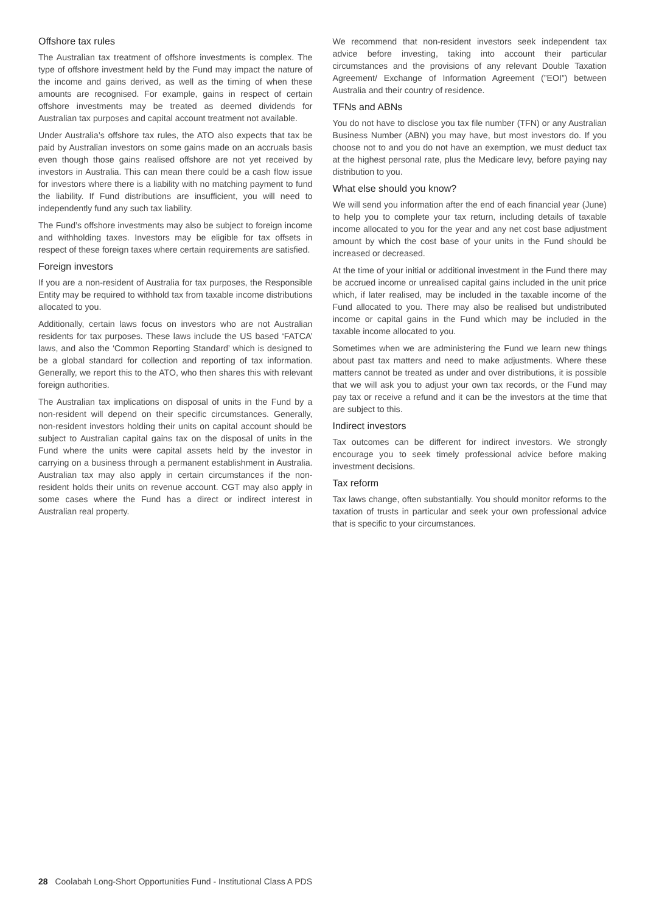Offshore tax rules
The Australian tax treatment of offshore investments is complex. The type of offshore investment held by the Fund may impact the nature of the income and gains derived, as well as the timing of when these amounts are recognised. For example, gains in respect of certain offshore investments may be treated as deemed dividends for Australian tax purposes and capital account treatment not available.
Under Australia’s offshore tax rules, the ATO also expects that tax be paid by Australian investors on some gains made on an accruals basis even though those gains realised offshore are not yet received by investors in Australia. This can mean there could be a cash flow issue for investors where there is a liability with no matching payment to fund the liability. If Fund distributions are insufficient, you will need to independently fund any such tax liability.
The Fund’s offshore investments may also be subject to foreign income and withholding taxes. Investors may be eligible for tax offsets in respect of these foreign taxes where certain requirements are satisfied.
Foreign investors
If you are a non-resident of Australia for tax purposes, the Responsible Entity may be required to withhold tax from taxable income distributions allocated to you.
Additionally, certain laws focus on investors who are not Australian residents for tax purposes. These laws include the US based ‘FATCA’ laws, and also the ‘Common Reporting Standard’ which is designed to be a global standard for collection and reporting of tax information. Generally, we report this to the ATO, who then shares this with relevant foreign authorities.
The Australian tax implications on disposal of units in the Fund by a non-resident will depend on their specific circumstances. Generally, non-resident investors holding their units on capital account should be subject to Australian capital gains tax on the disposal of units in the Fund where the units were capital assets held by the investor in carrying on a business through a permanent establishment in Australia. Australian tax may also apply in certain circumstances if the non-resident holds their units on revenue account. CGT may also apply in some cases where the Fund has a direct or indirect interest in Australian real property.
We recommend that non-resident investors seek independent tax advice before investing, taking into account their particular circumstances and the provisions of any relevant Double Taxation Agreement/ Exchange of Information Agreement (”EOI”) between Australia and their country of residence.
TFNs and ABNs
You do not have to disclose you tax file number (TFN) or any Australian Business Number (ABN) you may have, but most investors do. If you choose not to and you do not have an exemption, we must deduct tax at the highest personal rate, plus the Medicare levy, before paying nay distribution to you.
What else should you know?
We will send you information after the end of each financial year (June) to help you to complete your tax return, including details of taxable income allocated to you for the year and any net cost base adjustment amount by which the cost base of your units in the Fund should be increased or decreased.
At the time of your initial or additional investment in the Fund there may be accrued income or unrealised capital gains included in the unit price which, if later realised, may be included in the taxable income of the Fund allocated to you. There may also be realised but undistributed income or capital gains in the Fund which may be included in the taxable income allocated to you.
Sometimes when we are administering the Fund we learn new things about past tax matters and need to make adjustments. Where these matters cannot be treated as under and over distributions, it is possible that we will ask you to adjust your own tax records, or the Fund may pay tax or receive a refund and it can be the investors at the time that are subject to this.
Indirect investors
Tax outcomes can be different for indirect investors. We strongly encourage you to seek timely professional advice before making investment decisions.
Tax reform
Tax laws change, often substantially. You should monitor reforms to the taxation of trusts in particular and seek your own professional advice that is specific to your circumstances.
28 Coolabah Long-Short Opportunities Fund - Institutional Class A PDS